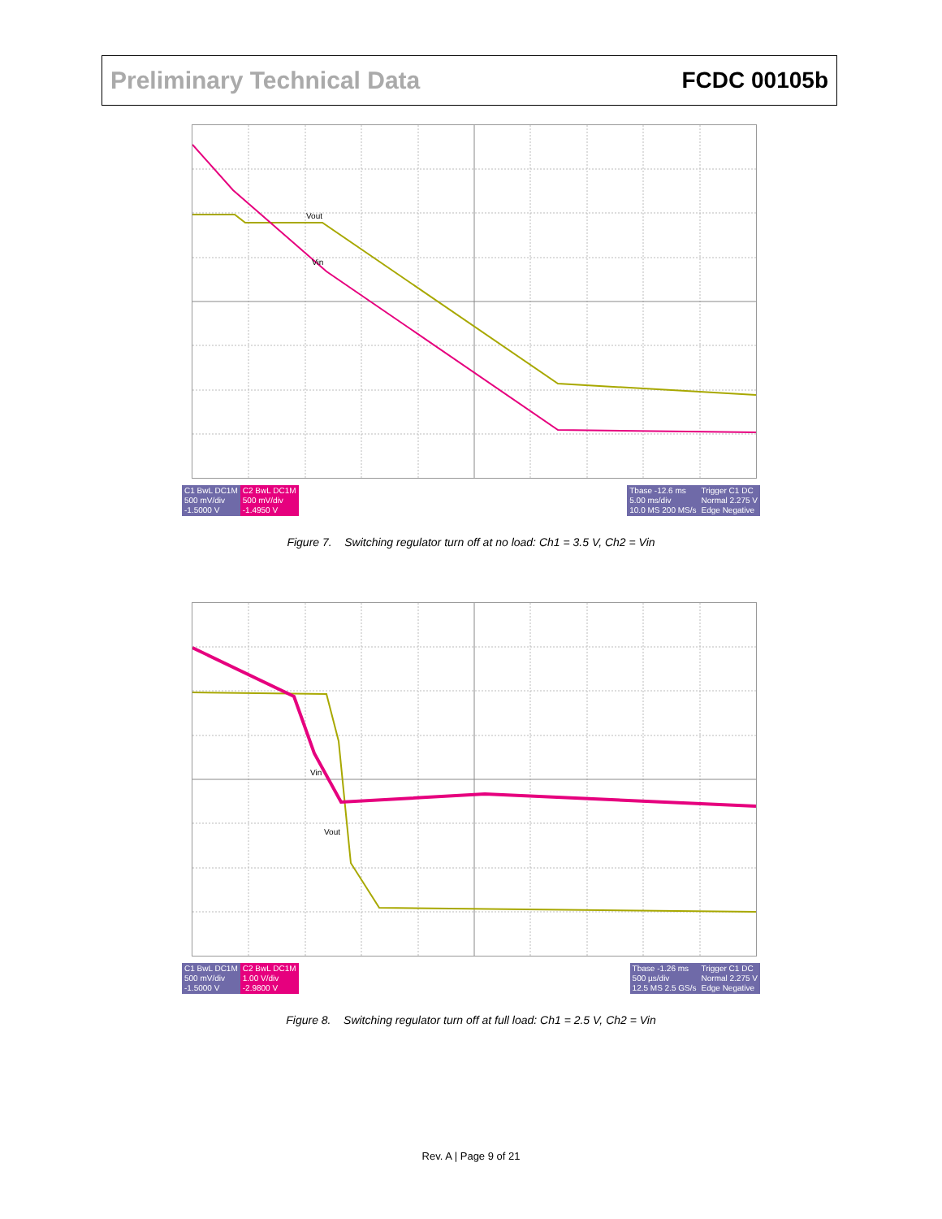Preliminary Technical Data FCDC 00105b
Vout
Vin
C1 BwL DC1M
500 mV/div
-1.5000 V C2 BwL DC1M
500 mV/div
-1.4950 V Tbase -12.6 ms
5.00 ms/div
10.0 MS 200 MS/s Trigger C1 DC
Normal 2.275 V
Edge Negative
Figure 7. Switching regulator turn off at no load: Ch1 = 3.5 V, Ch2 = Vin
Vin
Vout
C1 BwL DC1M
500 mV/div
-1.5000 V C2 BwL DC1M
1.00 V/div
-2.9800 V Tbase -1.26 ms
500 µs/div
12.5 MS 2.5 GS/s Trigger C1 DC
Normal 2.275 V
Edge Negative
Figure 8. Switching regulator turn off at full load: Ch1 = 2.5 V, Ch2 = Vin
Rev. A | Page 9 of 21